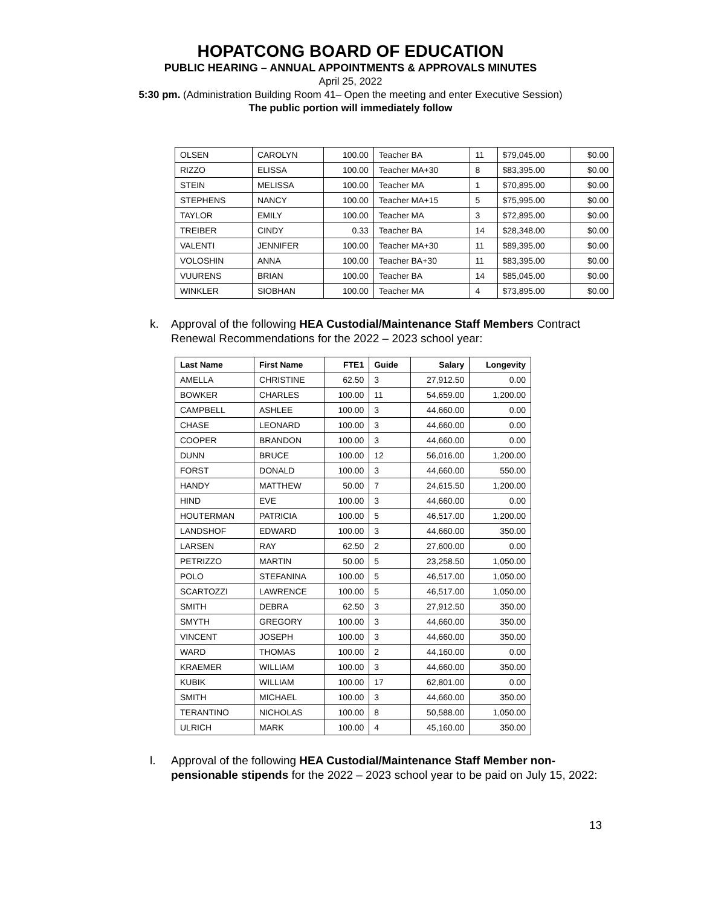HOPATCONG BOARD OF EDUCATION
PUBLIC HEARING – ANNUAL APPOINTMENTS & APPROVALS MINUTES
April 25, 2022
5:30 pm. (Administration Building Room 41– Open the meeting and enter Executive Session)
The public portion will immediately follow
| OLSEN | CAROLYN | 100.00 | Teacher BA | 11 | $79,045.00 | $0.00 |
| RIZZO | ELISSA | 100.00 | Teacher MA+30 | 8 | $83,395.00 | $0.00 |
| STEIN | MELISSA | 100.00 | Teacher MA | 1 | $70,895.00 | $0.00 |
| STEPHENS | NANCY | 100.00 | Teacher MA+15 | 5 | $75,995.00 | $0.00 |
| TAYLOR | EMILY | 100.00 | Teacher MA | 3 | $72,895.00 | $0.00 |
| TREIBER | CINDY | 0.33 | Teacher BA | 14 | $28,348.00 | $0.00 |
| VALENTI | JENNIFER | 100.00 | Teacher MA+30 | 11 | $89,395.00 | $0.00 |
| VOLOSHIN | ANNA | 100.00 | Teacher BA+30 | 11 | $83,395.00 | $0.00 |
| VUURENS | BRIAN | 100.00 | Teacher BA | 14 | $85,045.00 | $0.00 |
| WINKLER | SIOBHAN | 100.00 | Teacher MA | 4 | $73,895.00 | $0.00 |
k. Approval of the following HEA Custodial/Maintenance Staff Members Contract Renewal Recommendations for the 2022 – 2023 school year:
| Last Name | First Name | FTE1 | Guide | Salary | Longevity |
| --- | --- | --- | --- | --- | --- |
| AMELLA | CHRISTINE | 62.50 | 3 | 27,912.50 | 0.00 |
| BOWKER | CHARLES | 100.00 | 11 | 54,659.00 | 1,200.00 |
| CAMPBELL | ASHLEE | 100.00 | 3 | 44,660.00 | 0.00 |
| CHASE | LEONARD | 100.00 | 3 | 44,660.00 | 0.00 |
| COOPER | BRANDON | 100.00 | 3 | 44,660.00 | 0.00 |
| DUNN | BRUCE | 100.00 | 12 | 56,016.00 | 1,200.00 |
| FORST | DONALD | 100.00 | 3 | 44,660.00 | 550.00 |
| HANDY | MATTHEW | 50.00 | 7 | 24,615.50 | 1,200.00 |
| HIND | EVE | 100.00 | 3 | 44,660.00 | 0.00 |
| HOUTERMAN | PATRICIA | 100.00 | 5 | 46,517.00 | 1,200.00 |
| LANDSHOF | EDWARD | 100.00 | 3 | 44,660.00 | 350.00 |
| LARSEN | RAY | 62.50 | 2 | 27,600.00 | 0.00 |
| PETRIZZO | MARTIN | 50.00 | 5 | 23,258.50 | 1,050.00 |
| POLO | STEFANINA | 100.00 | 5 | 46,517.00 | 1,050.00 |
| SCARTOZZI | LAWRENCE | 100.00 | 5 | 46,517.00 | 1,050.00 |
| SMITH | DEBRA | 62.50 | 3 | 27,912.50 | 350.00 |
| SMYTH | GREGORY | 100.00 | 3 | 44,660.00 | 350.00 |
| VINCENT | JOSEPH | 100.00 | 3 | 44,660.00 | 350.00 |
| WARD | THOMAS | 100.00 | 2 | 44,160.00 | 0.00 |
| KRAEMER | WILLIAM | 100.00 | 3 | 44,660.00 | 350.00 |
| KUBIK | WILLIAM | 100.00 | 17 | 62,801.00 | 0.00 |
| SMITH | MICHAEL | 100.00 | 3 | 44,660.00 | 350.00 |
| TERANTINO | NICHOLAS | 100.00 | 8 | 50,588.00 | 1,050.00 |
| ULRICH | MARK | 100.00 | 4 | 45,160.00 | 350.00 |
l. Approval of the following HEA Custodial/Maintenance Staff Member non-pensionable stipends for the 2022 – 2023 school year to be paid on July 15, 2022:
13